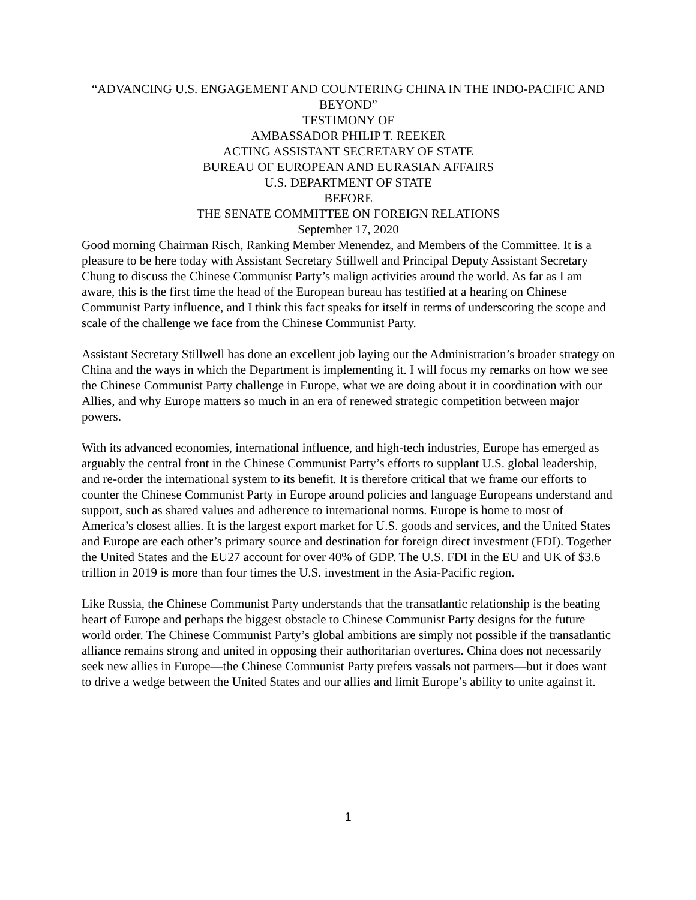“ADVANCING U.S. ENGAGEMENT AND COUNTERING CHINA IN THE INDO-PACIFIC AND BEYOND”
TESTIMONY OF
AMBASSADOR PHILIP T. REEKER
ACTING ASSISTANT SECRETARY OF STATE
BUREAU OF EUROPEAN AND EURASIAN AFFAIRS
U.S. DEPARTMENT OF STATE
BEFORE
THE SENATE COMMITTEE ON FOREIGN RELATIONS
September 17, 2020
Good morning Chairman Risch, Ranking Member Menendez, and Members of the Committee. It is a pleasure to be here today with Assistant Secretary Stillwell and Principal Deputy Assistant Secretary Chung to discuss the Chinese Communist Party’s malign activities around the world. As far as I am aware, this is the first time the head of the European bureau has testified at a hearing on Chinese Communist Party influence, and I think this fact speaks for itself in terms of underscoring the scope and scale of the challenge we face from the Chinese Communist Party.
Assistant Secretary Stillwell has done an excellent job laying out the Administration’s broader strategy on China and the ways in which the Department is implementing it. I will focus my remarks on how we see the Chinese Communist Party challenge in Europe, what we are doing about it in coordination with our Allies, and why Europe matters so much in an era of renewed strategic competition between major powers.
With its advanced economies, international influence, and high-tech industries, Europe has emerged as arguably the central front in the Chinese Communist Party’s efforts to supplant U.S. global leadership, and re-order the international system to its benefit. It is therefore critical that we frame our efforts to counter the Chinese Communist Party in Europe around policies and language Europeans understand and support, such as shared values and adherence to international norms. Europe is home to most of America’s closest allies. It is the largest export market for U.S. goods and services, and the United States and Europe are each other’s primary source and destination for foreign direct investment (FDI). Together the United States and the EU27 account for over 40% of GDP. The U.S. FDI in the EU and UK of $3.6 trillion in 2019 is more than four times the U.S. investment in the Asia-Pacific region.
Like Russia, the Chinese Communist Party understands that the transatlantic relationship is the beating heart of Europe and perhaps the biggest obstacle to Chinese Communist Party designs for the future world order. The Chinese Communist Party’s global ambitions are simply not possible if the transatlantic alliance remains strong and united in opposing their authoritarian overtures. China does not necessarily seek new allies in Europe—the Chinese Communist Party prefers vassals not partners—but it does want to drive a wedge between the United States and our allies and limit Europe’s ability to unite against it.
1